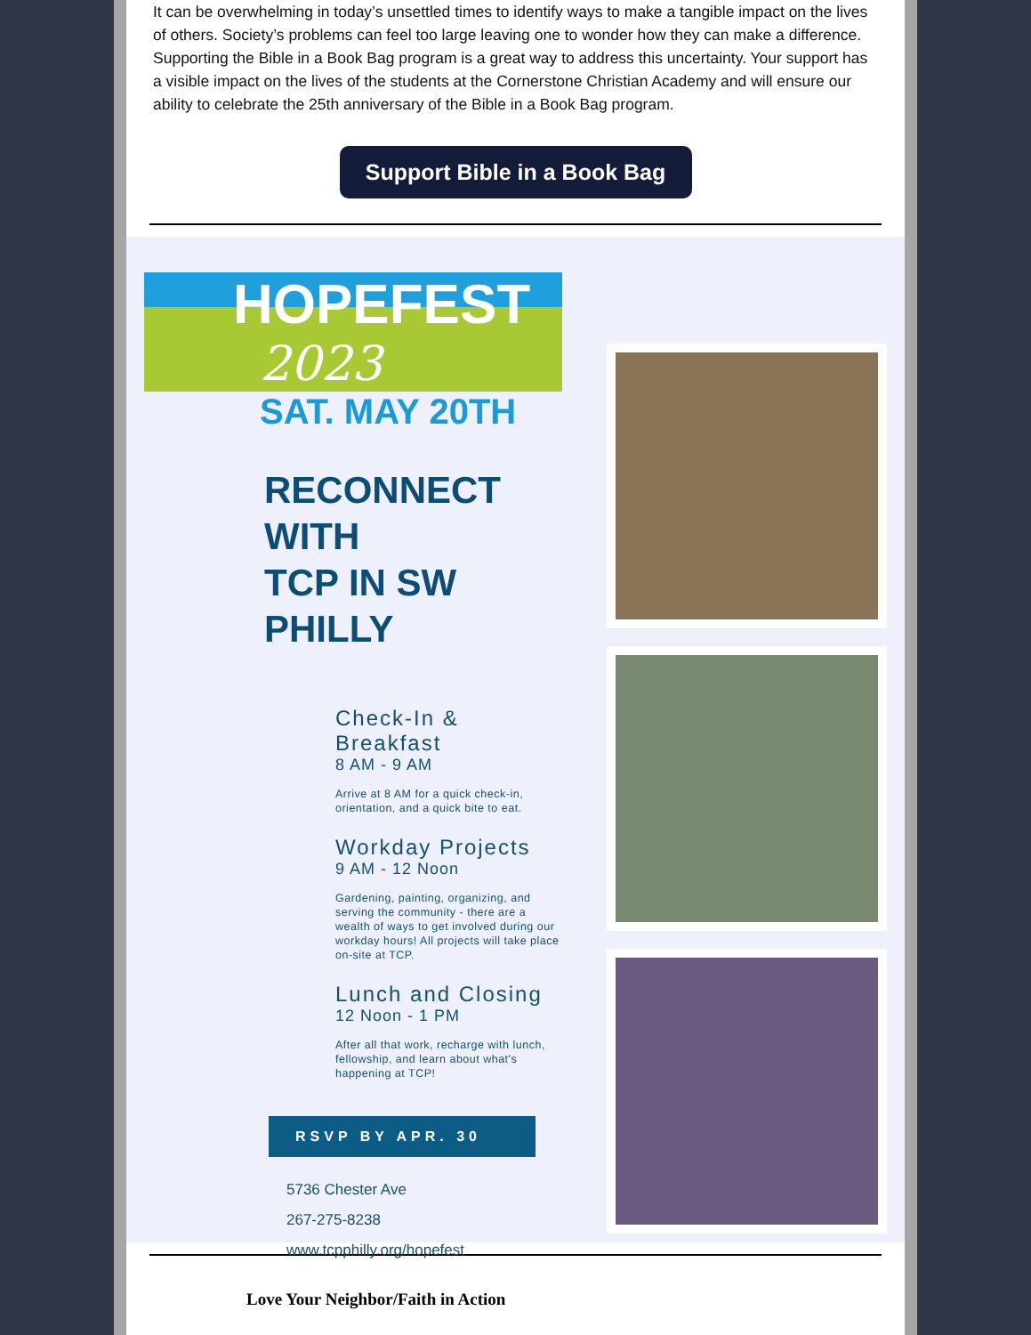It can be overwhelming in today’s unsettled times to identify ways to make a tangible impact on the lives of others. Society’s problems can feel too large leaving one to wonder how they can make a difference. Supporting the Bible in a Book Bag program is a great way to address this uncertainty. Your support has a visible impact on the lives of the students at the Cornerstone Christian Academy and will ensure our ability to celebrate the 25th anniversary of the Bible in a Book Bag program.
Support Bible in a Book Bag
HOPEFEST
2023
SAT. MAY 20TH
RECONNECT WITH
TCP IN SW PHILLY
Check-In & Breakfast
8 AM - 9 AM
Arrive at 8 AM for a quick check-in, orientation, and a quick bite to eat.
Workday Projects
9 AM - 12 Noon
Gardening, painting, organizing, and serving the community - there are a wealth of ways to get involved during our workday hours! All projects will take place on-site at TCP.
Lunch and Closing
12 Noon - 1 PM
After all that work, recharge with lunch, fellowship, and learn about what's happening at TCP!
RSVP BY APR. 30
5736 Chester Ave
267-275-8238
www.tcpphilly.org/hopefest
Love Your Neighbor/Faith in Action